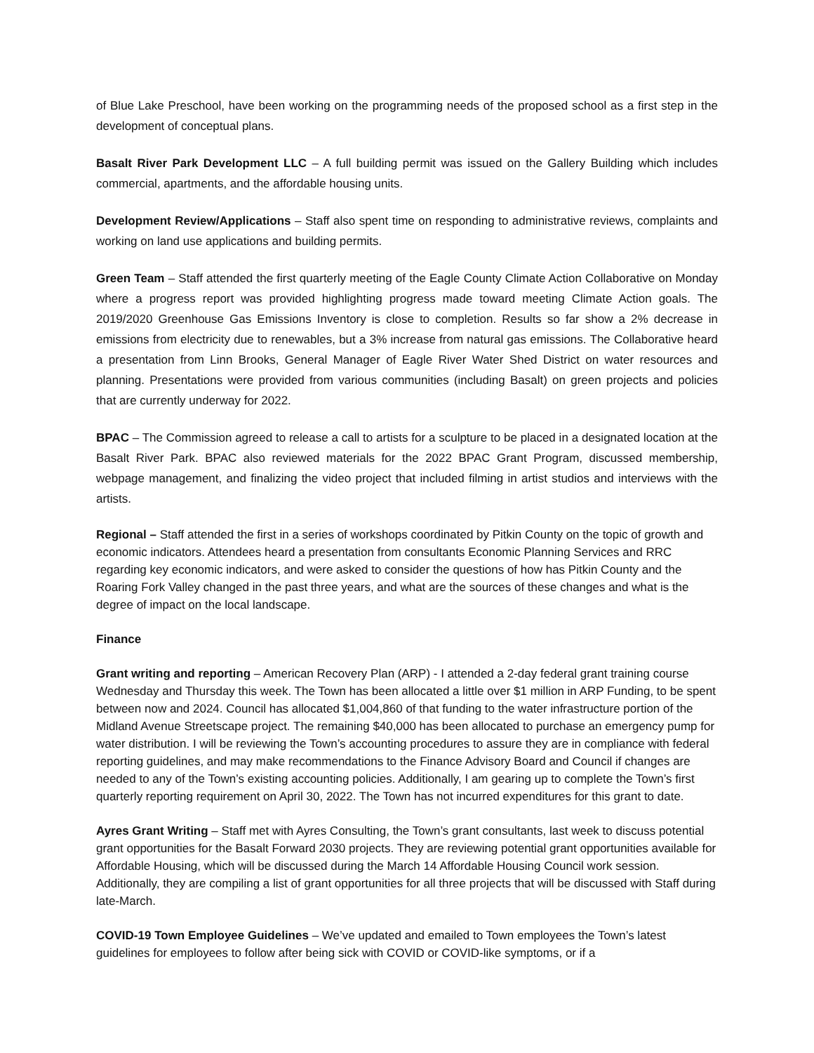of Blue Lake Preschool, have been working on the programming needs of the proposed school as a first step in the development of conceptual plans.
Basalt River Park Development LLC – A full building permit was issued on the Gallery Building which includes commercial, apartments, and the affordable housing units.
Development Review/Applications – Staff also spent time on responding to administrative reviews, complaints and working on land use applications and building permits.
Green Team – Staff attended the first quarterly meeting of the Eagle County Climate Action Collaborative on Monday where a progress report was provided highlighting progress made toward meeting Climate Action goals. The 2019/2020 Greenhouse Gas Emissions Inventory is close to completion. Results so far show a 2% decrease in emissions from electricity due to renewables, but a 3% increase from natural gas emissions. The Collaborative heard a presentation from Linn Brooks, General Manager of Eagle River Water Shed District on water resources and planning. Presentations were provided from various communities (including Basalt) on green projects and policies that are currently underway for 2022.
BPAC – The Commission agreed to release a call to artists for a sculpture to be placed in a designated location at the Basalt River Park. BPAC also reviewed materials for the 2022 BPAC Grant Program, discussed membership, webpage management, and finalizing the video project that included filming in artist studios and interviews with the artists.
Regional – Staff attended the first in a series of workshops coordinated by Pitkin County on the topic of growth and economic indicators. Attendees heard a presentation from consultants Economic Planning Services and RRC regarding key economic indicators, and were asked to consider the questions of how has Pitkin County and the Roaring Fork Valley changed in the past three years, and what are the sources of these changes and what is the degree of impact on the local landscape.
Finance
Grant writing and reporting – American Recovery Plan (ARP) - I attended a 2-day federal grant training course Wednesday and Thursday this week. The Town has been allocated a little over $1 million in ARP Funding, to be spent between now and 2024. Council has allocated $1,004,860 of that funding to the water infrastructure portion of the Midland Avenue Streetscape project. The remaining $40,000 has been allocated to purchase an emergency pump for water distribution. I will be reviewing the Town’s accounting procedures to assure they are in compliance with federal reporting guidelines, and may make recommendations to the Finance Advisory Board and Council if changes are needed to any of the Town’s existing accounting policies. Additionally, I am gearing up to complete the Town’s first quarterly reporting requirement on April 30, 2022. The Town has not incurred expenditures for this grant to date.
Ayres Grant Writing – Staff met with Ayres Consulting, the Town’s grant consultants, last week to discuss potential grant opportunities for the Basalt Forward 2030 projects. They are reviewing potential grant opportunities available for Affordable Housing, which will be discussed during the March 14 Affordable Housing Council work session. Additionally, they are compiling a list of grant opportunities for all three projects that will be discussed with Staff during late-March.
COVID-19 Town Employee Guidelines – We’ve updated and emailed to Town employees the Town’s latest guidelines for employees to follow after being sick with COVID or COVID-like symptoms, or if a